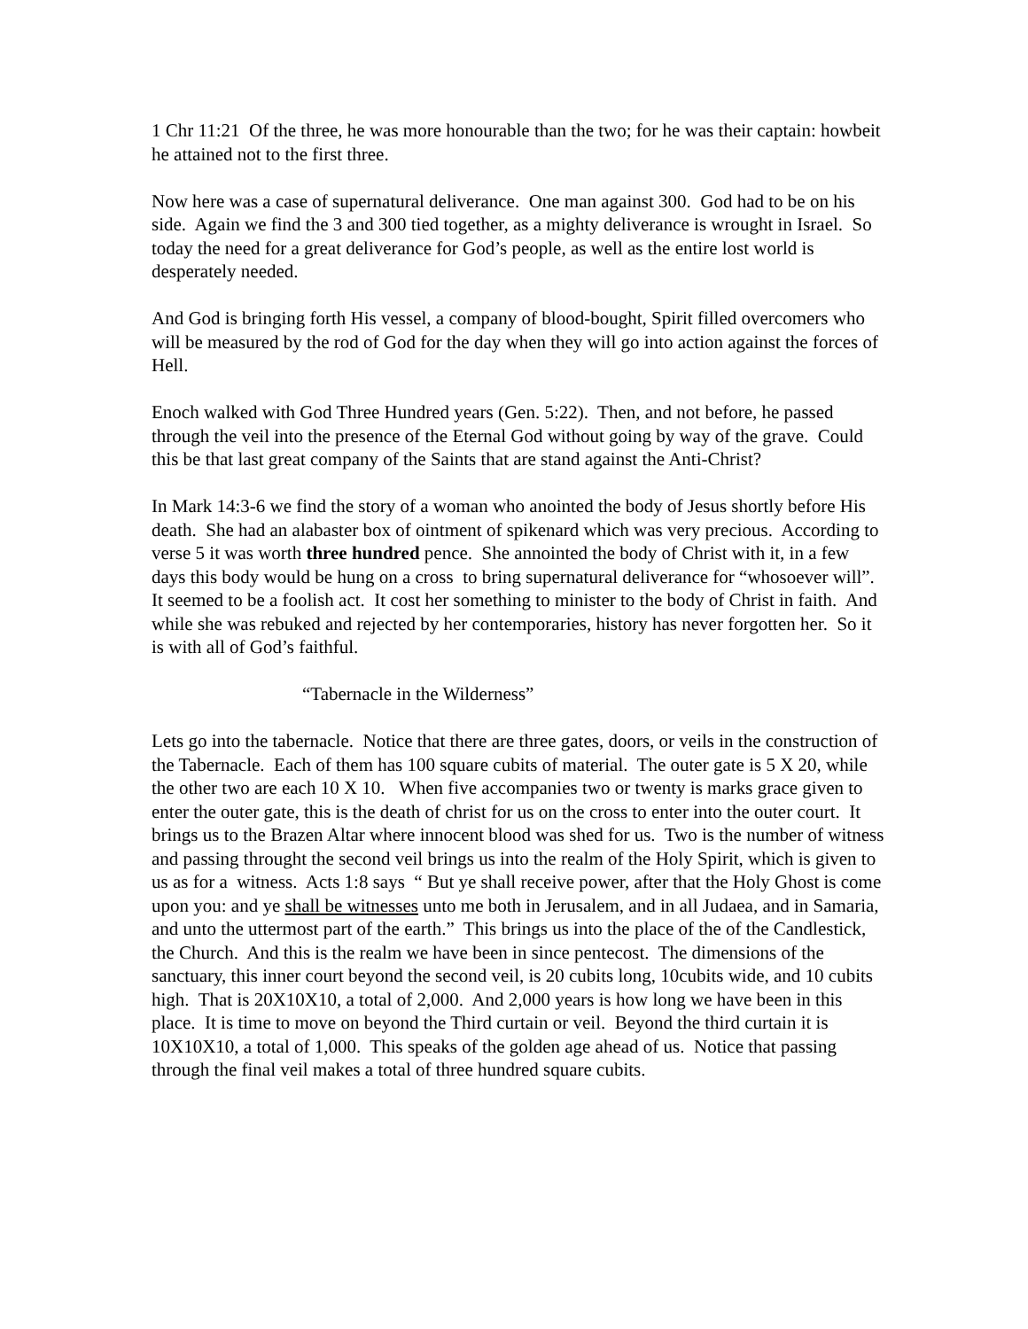1 Chr 11:21 Of the three, he was more honourable than the two; for he was their captain: howbeit he attained not to the first three.
Now here was a case of supernatural deliverance. One man against 300. God had to be on his side. Again we find the 3 and 300 tied together, as a mighty deliverance is wrought in Israel. So today the need for a great deliverance for God’s people, as well as the entire lost world is desperately needed.
And God is bringing forth His vessel, a company of blood-bought, Spirit filled overcomers who will be measured by the rod of God for the day when they will go into action against the forces of Hell.
Enoch walked with God Three Hundred years (Gen. 5:22). Then, and not before, he passed through the veil into the presence of the Eternal God without going by way of the grave. Could this be that last great company of the Saints that are stand against the Anti-Christ?
In Mark 14:3-6 we find the story of a woman who anointed the body of Jesus shortly before His death. She had an alabaster box of ointment of spikenard which was very precious. According to verse 5 it was worth three hundred pence. She annointed the body of Christ with it, in a few days this body would be hung on a cross to bring supernatural deliverance for “whosoever will”. It seemed to be a foolish act. It cost her something to minister to the body of Christ in faith. And while she was rebuked and rejected by her contemporaries, history has never forgotten her. So it is with all of God’s faithful.
“Tabernacle in the Wilderness”
Lets go into the tabernacle. Notice that there are three gates, doors, or veils in the construction of the Tabernacle. Each of them has 100 square cubits of material. The outer gate is 5 X 20, while the other two are each 10 X 10. When five accompanies two or twenty is marks grace given to enter the outer gate, this is the death of christ for us on the cross to enter into the outer court. It brings us to the Brazen Altar where innocent blood was shed for us. Two is the number of witness and passing throught the second veil brings us into the realm of the Holy Spirit, which is given to us as for a witness. Acts 1:8 says “ But ye shall receive power, after that the Holy Ghost is come upon you: and ye shall be witnesses unto me both in Jerusalem, and in all Judaea, and in Samaria, and unto the uttermost part of the earth.” This brings us into the place of the of the Candlestick, the Church. And this is the realm we have been in since pentecost. The dimensions of the sanctuary, this inner court beyond the second veil, is 20 cubits long, 10cubits wide, and 10 cubits high. That is 20X10X10, a total of 2,000. And 2,000 years is how long we have been in this place. It is time to move on beyond the Third curtain or veil. Beyond the third curtain it is 10X10X10, a total of 1,000. This speaks of the golden age ahead of us. Notice that passing through the final veil makes a total of three hundred square cubits.